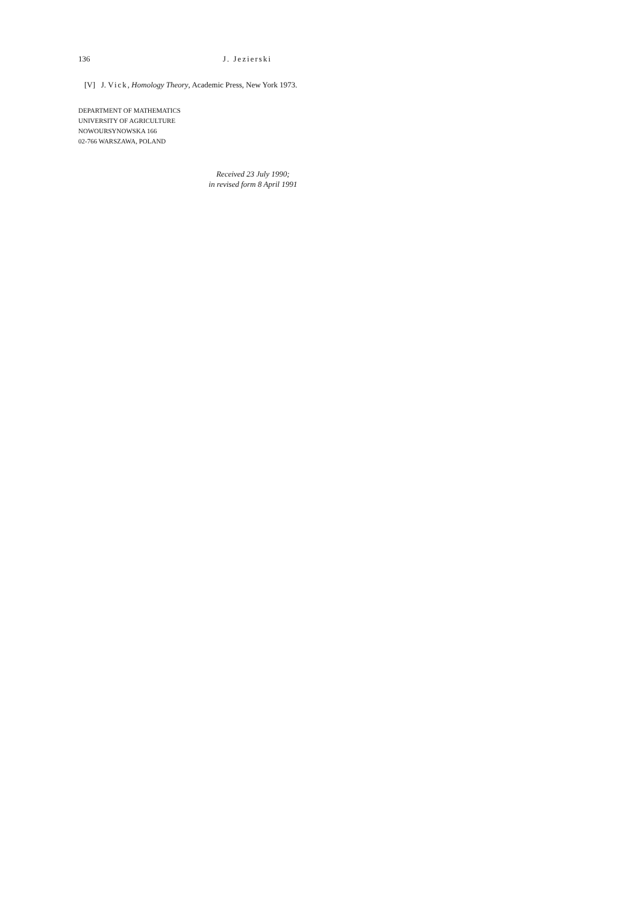136 J. Jezierski
[V] J. Vick, Homology Theory, Academic Press, New York 1973.
DEPARTMENT OF MATHEMATICS
UNIVERSITY OF AGRICULTURE
NOWOURSYNOWSKA 166
02-766 WARSZAWA, POLAND
Received 23 July 1990;
in revised form 8 April 1991